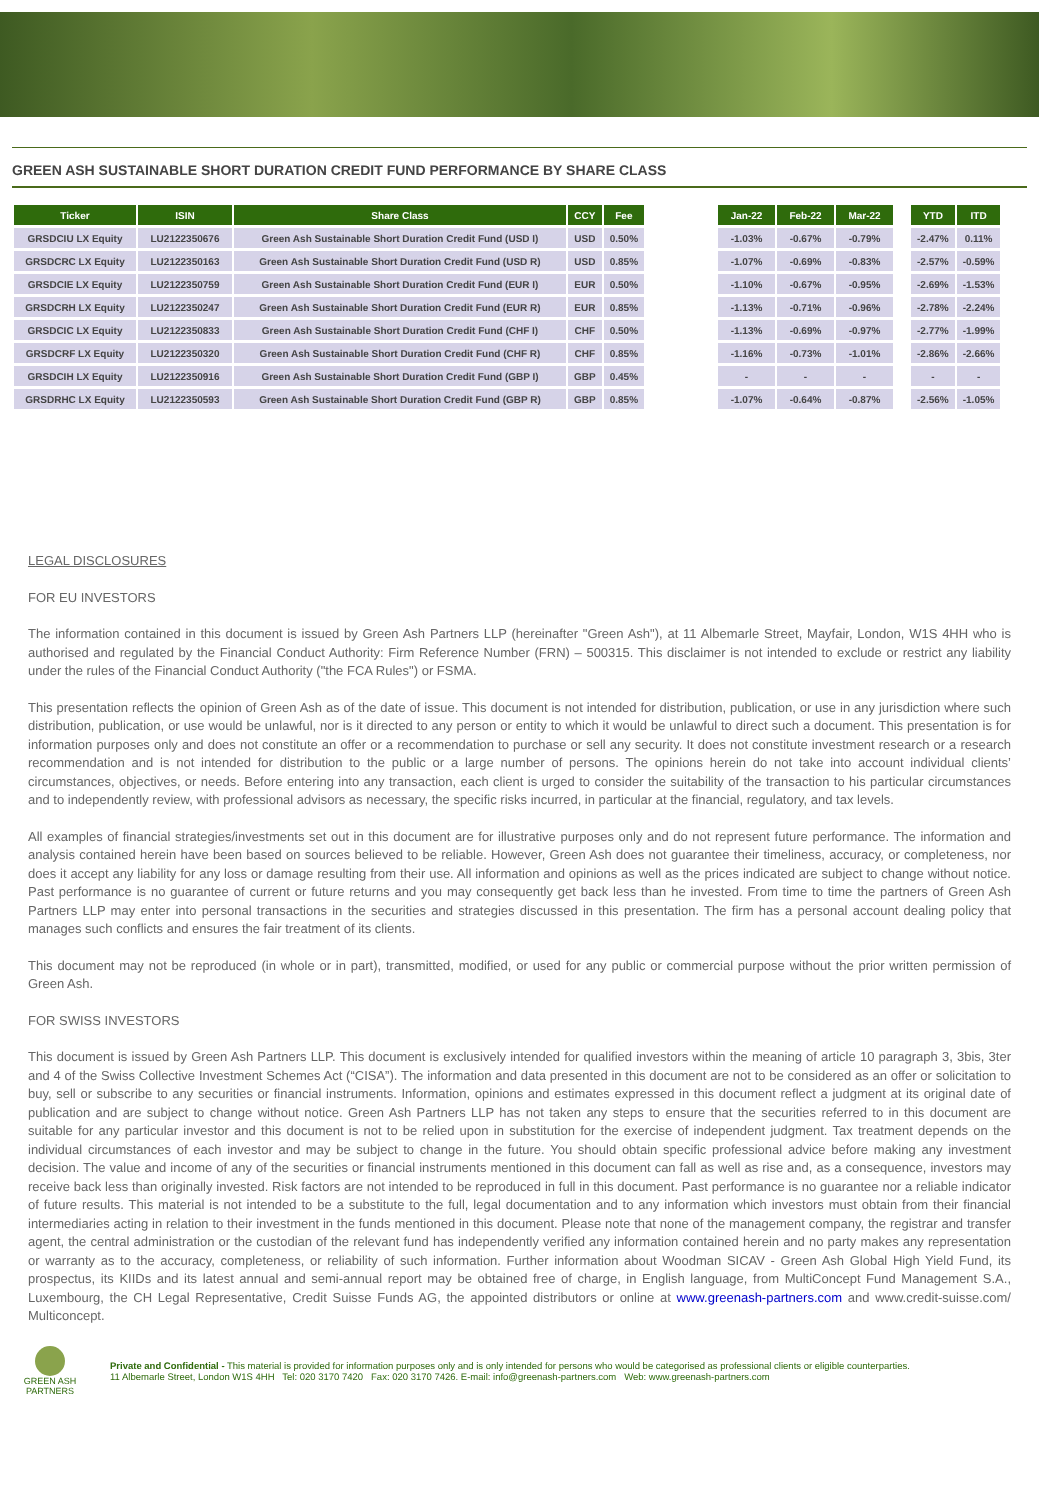GREEN ASH SUSTAINABLE SHORT DURATION CREDIT FUND PERFORMANCE BY SHARE CLASS
| Ticker | ISIN | Share Class | CCY | Fee |
| --- | --- | --- | --- | --- |
| GRSDCIU LX Equity | LU2122350676 | Green Ash Sustainable Short Duration Credit Fund (USD I) | USD | 0.50% |
| GRSDCRC LX Equity | LU2122350163 | Green Ash Sustainable Short Duration Credit Fund (USD R) | USD | 0.85% |
| GRSDCIE LX Equity | LU2122350759 | Green Ash Sustainable Short Duration Credit Fund (EUR I) | EUR | 0.50% |
| GRSDCRH LX Equity | LU2122350247 | Green Ash Sustainable Short Duration Credit Fund (EUR R) | EUR | 0.85% |
| GRSDCIC LX Equity | LU2122350833 | Green Ash Sustainable Short Duration Credit Fund (CHF I) | CHF | 0.50% |
| GRSDCRF LX Equity | LU2122350320 | Green Ash Sustainable Short Duration Credit Fund (CHF R) | CHF | 0.85% |
| GRSDCIH LX Equity | LU2122350916 | Green Ash Sustainable Short Duration Credit Fund (GBP I) | GBP | 0.45% |
| GRSDRHC LX Equity | LU2122350593 | Green Ash Sustainable Short Duration Credit Fund (GBP R) | GBP | 0.85% |
| Jan-22 | Feb-22 | Mar-22 |
| --- | --- | --- |
| -1.03% | -0.67% | -0.79% |
| -1.07% | -0.69% | -0.83% |
| -1.10% | -0.67% | -0.95% |
| -1.13% | -0.71% | -0.96% |
| -1.13% | -0.69% | -0.97% |
| -1.16% | -0.73% | -1.01% |
| - | - | - |
| -1.07% | -0.64% | -0.87% |
| YTD | ITD |
| --- | --- |
| -2.47% | 0.11% |
| -2.57% | -0.59% |
| -2.69% | -1.53% |
| -2.78% | -2.24% |
| -2.77% | -1.99% |
| -2.86% | -2.66% |
| - | - |
| -2.56% | -1.05% |
LEGAL DISCLOSURES
FOR EU INVESTORS
The information contained in this document is issued by Green Ash Partners LLP (hereinafter "Green Ash"), at 11 Albemarle Street, Mayfair, London, W1S 4HH who is authorised and regulated by the Financial Conduct Authority: Firm Reference Number (FRN) – 500315. This disclaimer is not intended to exclude or restrict any liability under the rules of the Financial Conduct Authority ("the FCA Rules") or FSMA.
This presentation reflects the opinion of Green Ash as of the date of issue. This document is not intended for distribution, publication, or use in any jurisdiction where such distribution, publication, or use would be unlawful, nor is it directed to any person or entity to which it would be unlawful to direct such a document. This presentation is for information purposes only and does not constitute an offer or a recommendation to purchase or sell any security. It does not constitute investment research or a research recommendation and is not intended for distribution to the public or a large number of persons. The opinions herein do not take into account individual clients’ circumstances, objectives, or needs. Before entering into any transaction, each client is urged to consider the suitability of the transaction to his particular circumstances and to independently review, with professional advisors as necessary, the specific risks incurred, in particular at the financial, regulatory, and tax levels.
All examples of financial strategies/investments set out in this document are for illustrative purposes only and do not represent future performance. The information and analysis contained herein have been based on sources believed to be reliable. However, Green Ash does not guarantee their timeliness, accuracy, or completeness, nor does it accept any liability for any loss or damage resulting from their use. All information and opinions as well as the prices indicated are subject to change without notice. Past performance is no guarantee of current or future returns and you may consequently get back less than he invested. From time to time the partners of Green Ash Partners LLP may enter into personal transactions in the securities and strategies discussed in this presentation. The firm has a personal account dealing policy that manages such conflicts and ensures the fair treatment of its clients.
This document may not be reproduced (in whole or in part), transmitted, modified, or used for any public or commercial purpose without the prior written permission of Green Ash.
FOR SWISS INVESTORS
This document is issued by Green Ash Partners LLP. This document is exclusively intended for qualified investors within the meaning of article 10 paragraph 3, 3bis, 3ter and 4 of the Swiss Collective Investment Schemes Act (“CISA”). The information and data presented in this document are not to be considered as an offer or solicitation to buy, sell or subscribe to any securities or financial instruments. Information, opinions and estimates expressed in this document reflect a judgment at its original date of publication and are subject to change without notice. Green Ash Partners LLP has not taken any steps to ensure that the securities referred to in this document are suitable for any particular investor and this document is not to be relied upon in substitution for the exercise of independent judgment. Tax treatment depends on the individual circumstances of each investor and may be subject to change in the future. You should obtain specific professional advice before making any investment decision. The value and income of any of the securities or financial instruments mentioned in this document can fall as well as rise and, as a consequence, investors may receive back less than originally invested. Risk factors are not intended to be reproduced in full in this document. Past performance is no guarantee nor a reliable indicator of future results. This material is not intended to be a substitute to the full, legal documentation and to any information which investors must obtain from their financial intermediaries acting in relation to their investment in the funds mentioned in this document. Please note that none of the management company, the registrar and transfer agent, the central administration or the custodian of the relevant fund has independently verified any information contained herein and no party makes any representation or warranty as to the accuracy, completeness, or reliability of such information. Further information about Woodman SICAV - Green Ash Global High Yield Fund, its prospectus, its KIIDs and its latest annual and semi-annual report may be obtained free of charge, in English language, from MultiConcept Fund Management S.A., Luxembourg, the CH Legal Representative, Credit Suisse Funds AG, the appointed distributors or online at www.greenash-partners.com and www.credit-suisse.com/ Multiconcept.
GREEN ASH
PARTNERS
Private and Confidential - This material is provided for information purposes only and is only intended for persons who would be categorised as professional clients or eligible counterparties.
11 Albemarle Street, London W1S 4HH Tel: 020 3170 7420 Fax: 020 3170 7426. E-mail: info@greenash-partners.com Web: www.greenash-partners.com